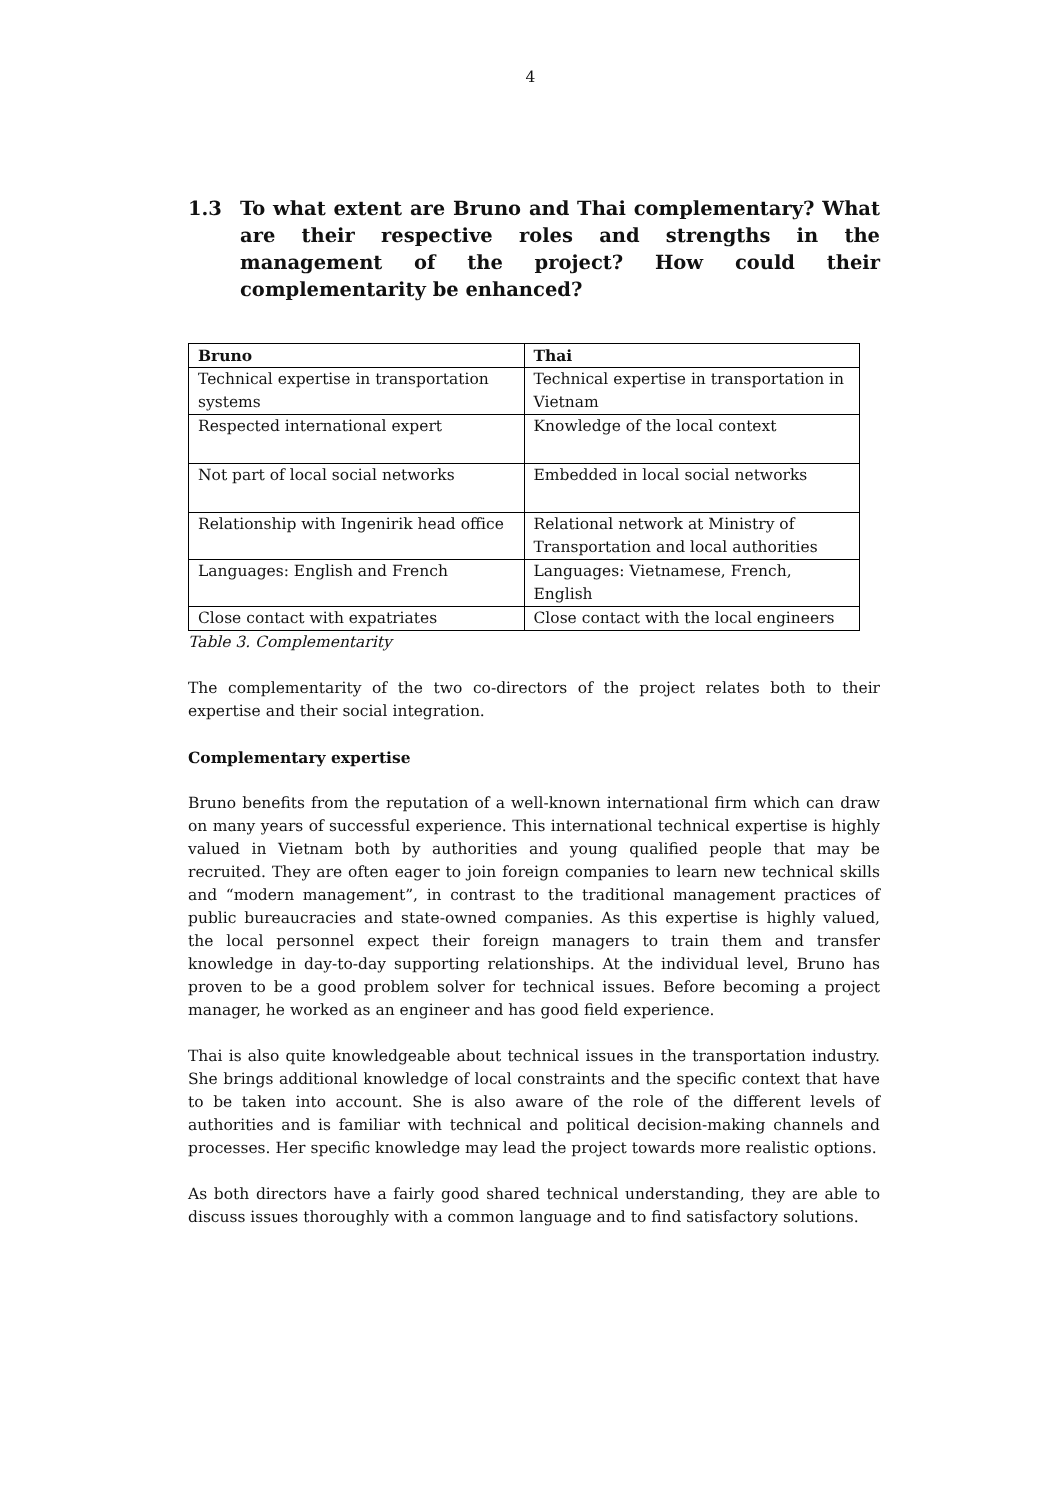4
1.3 To what extent are Bruno and Thai complementary? What are their respective roles and strengths in the management of the project? How could their complementarity be enhanced?
| Bruno | Thai |
| --- | --- |
| Technical expertise in transportation systems | Technical expertise in transportation in Vietnam |
| Respected international expert | Knowledge of the local context |
| Not part of local social networks | Embedded in local social networks |
| Relationship with Ingenirik head office | Relational network at Ministry of Transportation and local authorities |
| Languages: English and French | Languages: Vietnamese, French, English |
| Close contact with expatriates | Close contact with the local engineers |
Table 3. Complementarity
The complementarity of the two co-directors of the project relates both to their expertise and their social integration.
Complementary expertise
Bruno benefits from the reputation of a well-known international firm which can draw on many years of successful experience. This international technical expertise is highly valued in Vietnam both by authorities and young qualified people that may be recruited. They are often eager to join foreign companies to learn new technical skills and “modern management”, in contrast to the traditional management practices of public bureaucracies and state-owned companies. As this expertise is highly valued, the local personnel expect their foreign managers to train them and transfer knowledge in day-to-day supporting relationships. At the individual level, Bruno has proven to be a good problem solver for technical issues. Before becoming a project manager, he worked as an engineer and has good field experience.
Thai is also quite knowledgeable about technical issues in the transportation industry. She brings additional knowledge of local constraints and the specific context that have to be taken into account. She is also aware of the role of the different levels of authorities and is familiar with technical and political decision-making channels and processes. Her specific knowledge may lead the project towards more realistic options.
As both directors have a fairly good shared technical understanding, they are able to discuss issues thoroughly with a common language and to find satisfactory solutions.